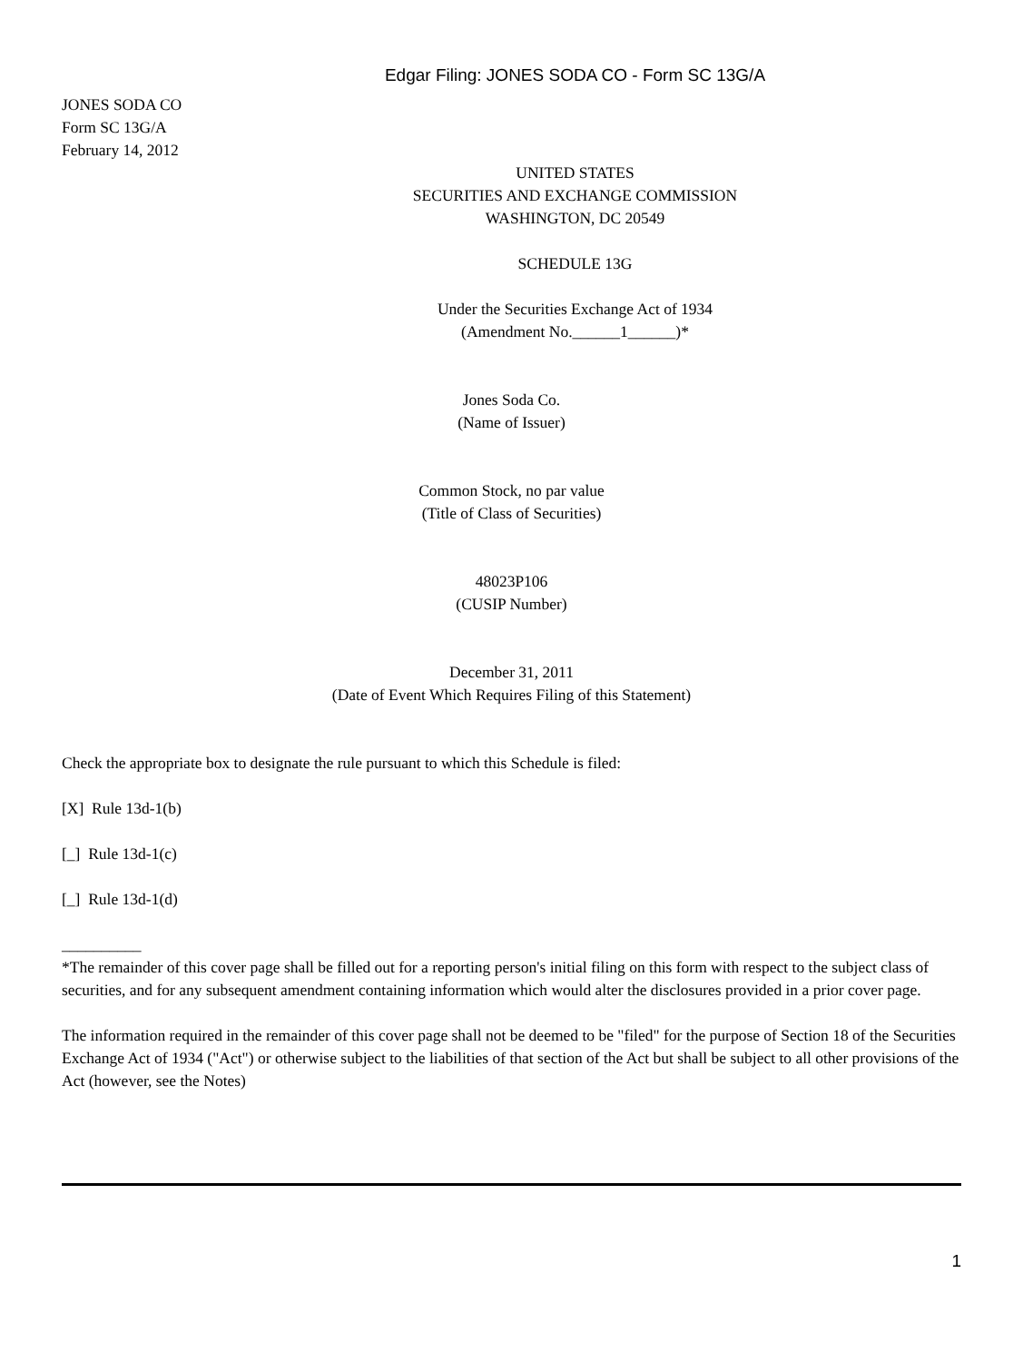Edgar Filing: JONES SODA CO - Form SC 13G/A
JONES SODA CO
Form SC 13G/A
February 14, 2012
UNITED STATES
SECURITIES AND EXCHANGE COMMISSION
WASHINGTON, DC 20549
SCHEDULE 13G
Under the Securities Exchange Act of 1934
(Amendment No.______1______)*
Jones Soda Co.
(Name of Issuer)
Common Stock, no par value
(Title of Class of Securities)
48023P106
(CUSIP Number)
December 31, 2011
(Date of Event Which Requires Filing of this Statement)
Check the appropriate box to designate the rule pursuant to which this Schedule is filed:
[X] Rule 13d-1(b)
[_] Rule 13d-1(c)
[_] Rule 13d-1(d)
__________
*The remainder of this cover page shall be filled out for a reporting person's initial filing on this form with respect to the subject class of securities, and for any subsequent amendment containing information which would alter the disclosures provided in a prior cover page.
The information required in the remainder of this cover page shall not be deemed to be "filed" for the purpose of Section 18 of the Securities Exchange Act of 1934 ("Act") or otherwise subject to the liabilities of that section of the Act but shall be subject to all other provisions of the Act (however, see the Notes)
1